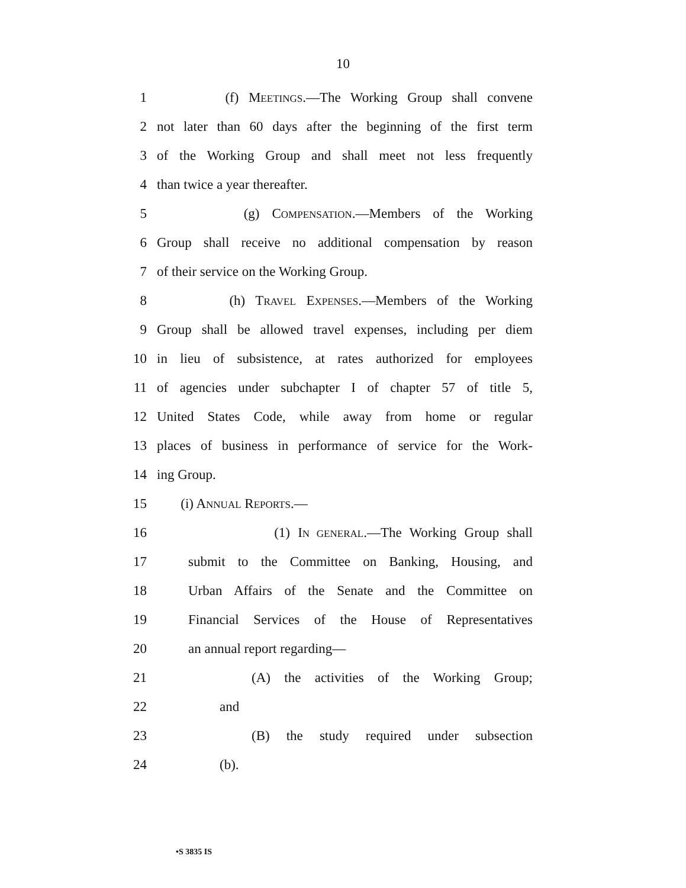10
1 (f) MEETINGS.—The Working Group shall convene
2 not later than 60 days after the beginning of the first term
3 of the Working Group and shall meet not less frequently
4 than twice a year thereafter.
5 (g) COMPENSATION.—Members of the Working
6 Group shall receive no additional compensation by reason
7 of their service on the Working Group.
8 (h) TRAVEL EXPENSES.—Members of the Working
9 Group shall be allowed travel expenses, including per diem
10 in lieu of subsistence, at rates authorized for employees
11 of agencies under subchapter I of chapter 57 of title 5,
12 United States Code, while away from home or regular
13 places of business in performance of service for the Work-
14 ing Group.
15 (i) ANNUAL REPORTS.—
16 (1) IN GENERAL.—The Working Group shall
17 submit to the Committee on Banking, Housing, and
18 Urban Affairs of the Senate and the Committee on
19 Financial Services of the House of Representatives
20 an annual report regarding—
21 (A) the activities of the Working Group;
22 and
23 (B) the study required under subsection
24 (b).
•S 3835 IS